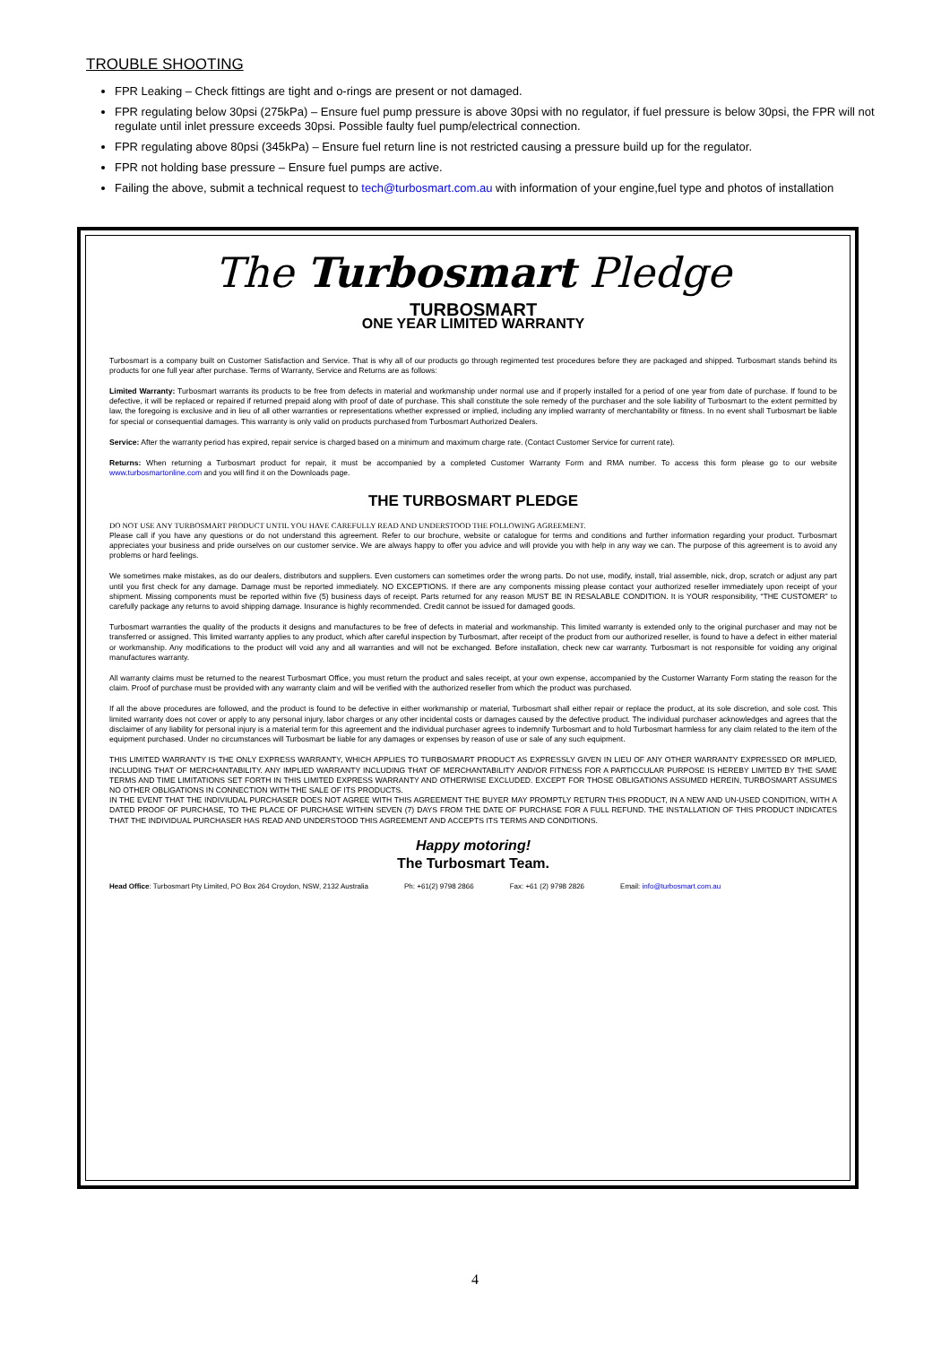TROUBLE SHOOTING
FPR Leaking – Check fittings are tight and o-rings are present or not damaged.
FPR regulating below 30psi (275kPa) – Ensure fuel pump pressure is above 30psi with no regulator, if fuel pressure is below 30psi, the FPR will not regulate until inlet pressure exceeds 30psi. Possible faulty fuel pump/electrical connection.
FPR regulating above 80psi (345kPa) – Ensure fuel return line is not restricted causing a pressure build up for the regulator.
FPR not holding base pressure – Ensure fuel pumps are active.
Failing the above, submit a technical request to tech@turbosmart.com.au with information of your engine,fuel type and photos of installation
The Turbosmart Pledge
TURBOSMART
ONE YEAR LIMITED WARRANTY
Turbosmart is a company built on Customer Satisfaction and Service. That is why all of our products go through regimented test procedures before they are packaged and shipped. Turbosmart stands behind its products for one full year after purchase. Terms of Warranty, Service and Returns are as follows:
Limited Warranty: Turbosmart warrants its products to be free from defects in material and workmanship under normal use and if properly installed for a period of one year from date of purchase. If found to be defective, it will be replaced or repaired if returned prepaid along with proof of date of purchase. This shall constitute the sole remedy of the purchaser and the sole liability of Turbosmart to the extent permitted by law, the foregoing is exclusive and in lieu of all other warranties or representations whether expressed or implied, including any implied warranty of merchantability or fitness. In no event shall Turbosmart be liable for special or consequential damages. This warranty is only valid on products purchased from Turbosmart Authorized Dealers.
Service: After the warranty period has expired, repair service is charged based on a minimum and maximum charge rate. (Contact Customer Service for current rate).
Returns: When returning a Turbosmart product for repair, it must be accompanied by a completed Customer Warranty Form and RMA number. To access this form please go to our website www.turbosmartonline.com and you will find it on the Downloads page.
THE TURBOSMART PLEDGE
DO NOT USE ANY TURBOSMART PRODUCT UNTIL YOU HAVE CAREFULLY READ AND UNDERSTOOD THE FOLLOWING AGREEMENT.
Please call if you have any questions or do not understand this agreement. Refer to our brochure, website or catalogue for terms and conditions and further information regarding your product. Turbosmart appreciates your business and pride ourselves on our customer service. We are always happy to offer you advice and will provide you with help in any way we can. The purpose of this agreement is to avoid any problems or hard feelings.
We sometimes make mistakes, as do our dealers, distributors and suppliers. Even customers can sometimes order the wrong parts. Do not use, modify, install, trial assemble, nick, drop, scratch or adjust any part until you first check for any damage. Damage must be reported immediately. NO EXCEPTIONS. If there are any components missing please contact your authorized reseller immediately upon receipt of your shipment. Missing components must be reported within five (5) business days of receipt. Parts returned for any reason MUST BE IN RESALABLE CONDITION. It is YOUR responsibility, “THE CUSTOMER” to carefully package any returns to avoid shipping damage. Insurance is highly recommended. Credit cannot be issued for damaged goods.
Turbosmart warranties the quality of the products it designs and manufactures to be free of defects in material and workmanship. This limited warranty is extended only to the original purchaser and may not be transferred or assigned. This limited warranty applies to any product, which after careful inspection by Turbosmart, after receipt of the product from our authorized reseller, is found to have a defect in either material or workmanship. Any modifications to the product will void any and all warranties and will not be exchanged. Before installation, check new car warranty. Turbosmart is not responsible for voiding any original manufactures warranty.
All warranty claims must be returned to the nearest Turbosmart Office, you must return the product and sales receipt, at your own expense, accompanied by the Customer Warranty Form stating the reason for the claim. Proof of purchase must be provided with any warranty claim and will be verified with the authorized reseller from which the product was purchased.
If all the above procedures are followed, and the product is found to be defective in either workmanship or material, Turbosmart shall either repair or replace the product, at its sole discretion, and sole cost. This limited warranty does not cover or apply to any personal injury, labor charges or any other incidental costs or damages caused by the defective product. The individual purchaser acknowledges and agrees that the disclaimer of any liability for personal injury is a material term for this agreement and the individual purchaser agrees to indemnify Turbosmart and to hold Turbosmart harmless for any claim related to the item of the equipment purchased. Under no circumstances will Turbosmart be liable for any damages or expenses by reason of use or sale of any such equipment.
THIS LIMITED WARRANTY IS THE ONLY EXPRESS WARRANTY, WHICH APPLIES TO TURBOSMART PRODUCT AS EXPRESSLY GIVEN IN LIEU OF ANY OTHER WARRANTY EXPRESSED OR IMPLIED, INCLUDING THAT OF MERCHANTABILITY. ANY IMPLIED WARRANTY INCLUDING THAT OF MERCHANTABILITY AND/OR FITNESS FOR A PARTICCULAR PURPOSE IS HEREBY LIMITED BY THE SAME TERMS AND TIME LIMITATIONS SET FORTH IN THIS LIMITED EXPRESS WARRANTY AND OTHERWISE EXCLUDED. EXCEPT FOR THOSE OBLIGATIONS ASSUMED HEREIN, TURBOSMART ASSUMES NO OTHER OBLIGATIONS IN CONNECTION WITH THE SALE OF ITS PRODUCTS.
IN THE EVENT THAT THE INDIVIUDAL PURCHASER DOES NOT AGREE WITH THIS AGREEMENT THE BUYER MAY PROMPTLY RETURN THIS PRODUCT, IN A NEW AND UN-USED CONDITION, WITH A DATED PROOF OF PURCHASE, TO THE PLACE OF PURCHASE WITHIN SEVEN (7) DAYS FROM THE DATE OF PURCHASE FOR A FULL REFUND. THE INSTALLATION OF THIS PRODUCT INDICATES THAT THE INDIVIDUAL PURCHASER HAS READ AND UNDERSTOOD THIS AGREEMENT AND ACCEPTS ITS TERMS AND CONDITIONS.
Happy motoring!
The Turbosmart Team.
Head Office: Turbosmart Pty Limited, PO Box 264 Croydon, NSW, 2132 Australia Ph: +61(2) 9798 2866 Fax: +61 (2) 9798 2826 Email: info@turbosmart.com.au
4